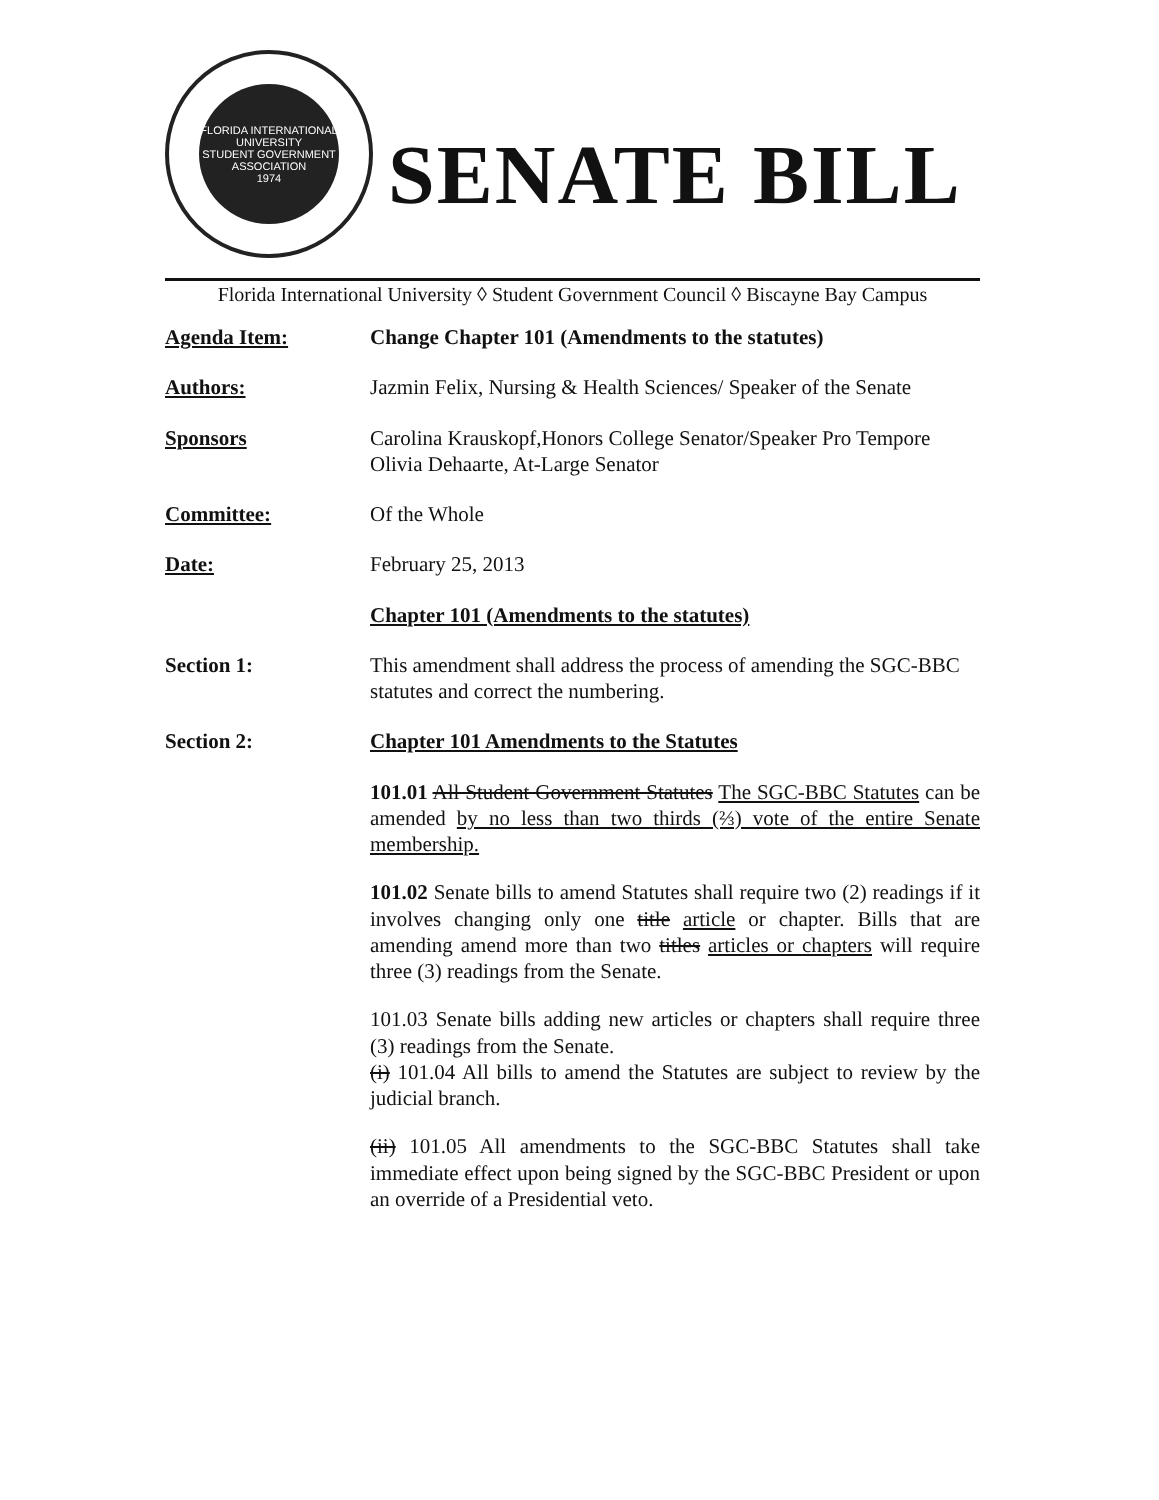FLORIDA INTERNATIONAL UNIVERSITY
STUDENT GOVERNMENT ASSOCIATION
1974
SENATE BILL
Florida International University ◊ Student Government Council ◊ Biscayne Bay Campus
Agenda Item: Change Chapter 101 (Amendments to the statutes)
Authors: Jazmin Felix, Nursing & Health Sciences/ Speaker of the Senate
Sponsors Carolina Krauskopf,Honors College Senator/Speaker Pro Tempore
Olivia Dehaarte, At-Large Senator
Committee: Of the Whole
Date: February 25, 2013
Chapter 101 (Amendments to the statutes)
Section 1: This amendment shall address the process of amending the SGC-BBC statutes and correct the numbering.
Section 2: Chapter 101 Amendments to the Statutes
101.01 All Student Government Statutes The SGC-BBC Statutes can be amended by no less than two thirds (⅔) vote of the entire Senate membership.
101.02 Senate bills to amend Statutes shall require two (2) readings if it involves changing only one title article or chapter. Bills that are amending amend more than two titles articles or chapters will require three (3) readings from the Senate.
101.03 Senate bills adding new articles or chapters shall require three (3) readings from the Senate.
(i) 101.04 All bills to amend the Statutes are subject to review by the judicial branch.
(ii) 101.05 All amendments to the SGC-BBC Statutes shall take immediate effect upon being signed by the SGC-BBC President or upon an override of a Presidential veto.